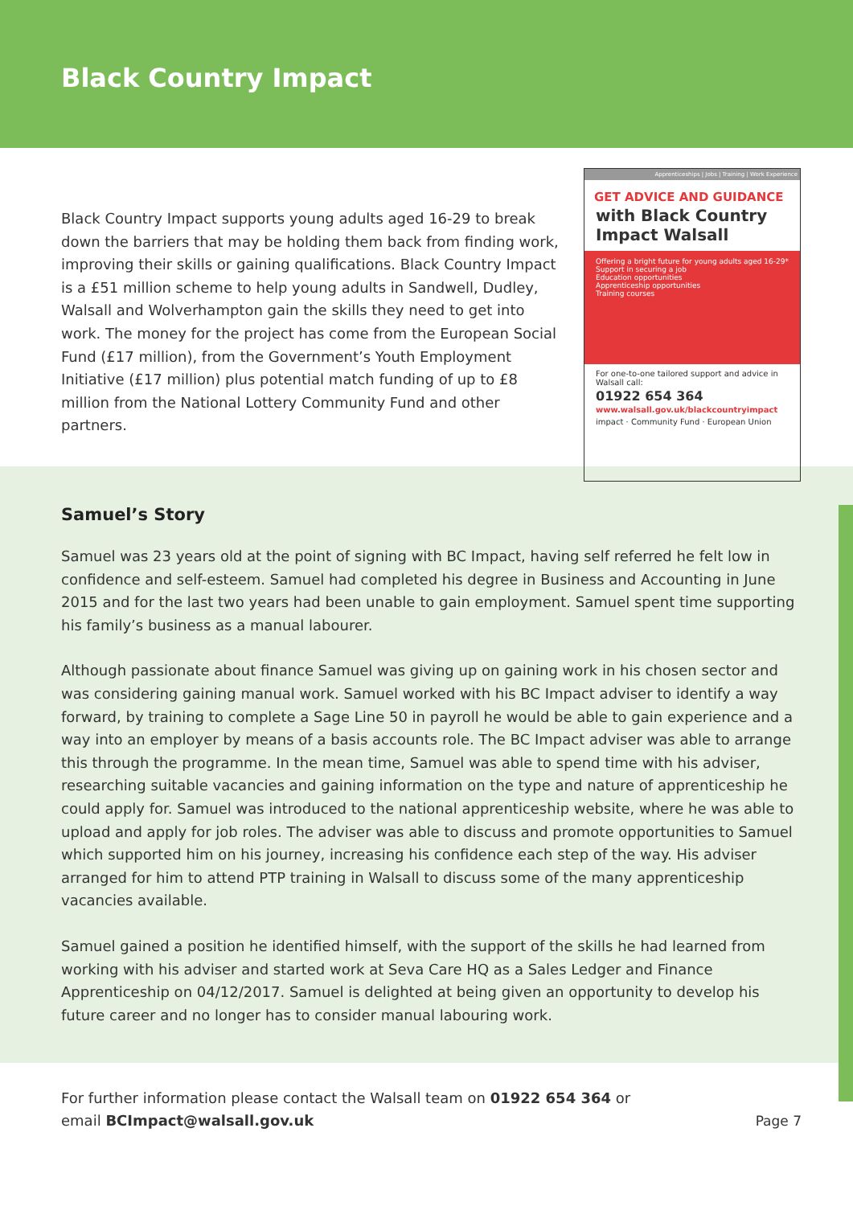Black Country Impact
Black Country Impact supports young adults aged 16-29 to break down the barriers that may be holding them back from finding work, improving their skills or gaining qualifications. Black Country Impact is a £51 million scheme to help young adults in Sandwell, Dudley, Walsall and Wolverhampton gain the skills they need to get into work. The money for the project has come from the European Social Fund (£17 million), from the Government’s Youth Employment Initiative (£17 million) plus potential match funding of up to £8 million from the National Lottery Community Fund and other partners.
Apprenticeships | Jobs | Training | Work Experience
GET ADVICE AND GUIDANCE
with Black Country Impact Walsall
Offering a bright future for young adults aged 16-29*
Support in securing a job
Education opportunities
Apprenticeship opportunities
Training courses
For one-to-one tailored support and advice in Walsall call:
01922 654 364
www.walsall.gov.uk/blackcountryimpact
impact · Community Fund · European Union
Samuel’s Story
Samuel was 23 years old at the point of signing with BC Impact, having self referred he felt low in confidence and self-esteem. Samuel had completed his degree in Business and Accounting in June 2015 and for the last two years had been unable to gain employment. Samuel spent time supporting his family’s business as a manual labourer.
Although passionate about finance Samuel was giving up on gaining work in his chosen sector and was considering gaining manual work. Samuel worked with his BC Impact adviser to identify a way forward, by training to complete a Sage Line 50 in payroll he would be able to gain experience and a way into an employer by means of a basis accounts role. The BC Impact adviser was able to arrange this through the programme. In the mean time, Samuel was able to spend time with his adviser, researching suitable vacancies and gaining information on the type and nature of apprenticeship he could apply for. Samuel was introduced to the national apprenticeship website, where he was able to upload and apply for job roles. The adviser was able to discuss and promote opportunities to Samuel which supported him on his journey, increasing his confidence each step of the way. His adviser arranged for him to attend PTP training in Walsall to discuss some of the many apprenticeship vacancies available.
Samuel gained a position he identified himself, with the support of the skills he had learned from working with his adviser and started work at Seva Care HQ as a Sales Ledger and Finance Apprenticeship on 04/12/2017. Samuel is delighted at being given an opportunity to develop his future career and no longer has to consider manual labouring work.
For further information please contact the Walsall team on 01922 654 364 or
email BCImpact@walsall.gov.uk
Page 7